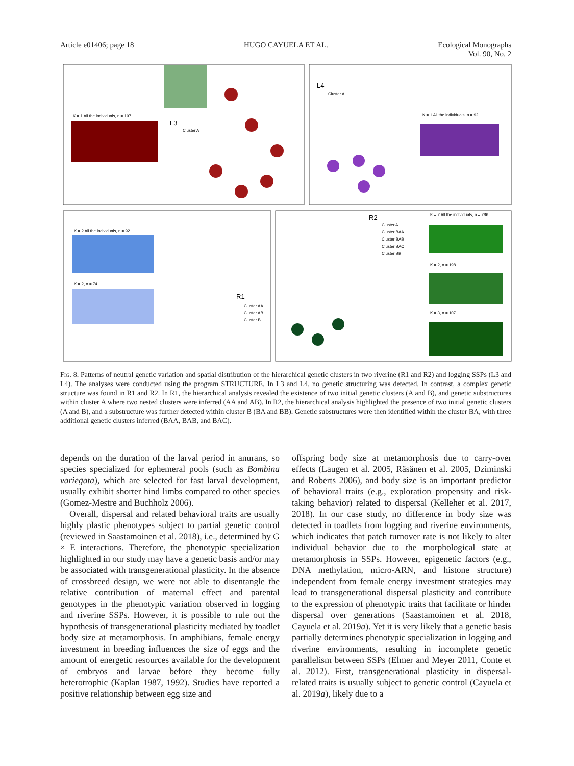Article e01406; page 18 HUGO CAYUELA ET AL. Ecological Monographs
Vol. 90, No. 2
K = 1 All the individuals, n = 197
L3
Cluster A
L4
Cluster A
K = 1 All the individuals, n = 92
K = 2 All the individuals, n = 92
K = 2, n = 74
R1
Cluster AA
Cluster AB
Cluster B
R2
Cluster A
Cluster BAA
Cluster BAB
Cluster BAC
Cluster BB
K = 2 All the individuals, n = 286
K = 2, n = 198
K = 3, n = 107
Fig. 8. Patterns of neutral genetic variation and spatial distribution of the hierarchical genetic clusters in two riverine (R1 and R2) and logging SSPs (L3 and L4). The analyses were conducted using the program STRUCTURE. In L3 and L4, no genetic structuring was detected. In contrast, a complex genetic structure was found in R1 and R2. In R1, the hierarchical analysis revealed the existence of two initial genetic clusters (A and B), and genetic substructures within cluster A where two nested clusters were inferred (AA and AB). In R2, the hierarchical analysis highlighted the presence of two initial genetic clusters (A and B), and a substructure was further detected within cluster B (BA and BB). Genetic substructures were then identified within the cluster BA, with three additional genetic clusters inferred (BAA, BAB, and BAC).
depends on the duration of the larval period in anurans, so species specialized for ephemeral pools (such as Bombina variegata), which are selected for fast larval development, usually exhibit shorter hind limbs compared to other species (Gomez-Mestre and Buchholz 2006).
Overall, dispersal and related behavioral traits are usually highly plastic phenotypes subject to partial genetic control (reviewed in Saastamoinen et al. 2018), i.e., determined by G × E interactions. Therefore, the phenotypic specialization highlighted in our study may have a genetic basis and/or may be associated with transgenerational plasticity. In the absence of crossbreed design, we were not able to disentangle the relative contribution of maternal effect and parental genotypes in the phenotypic variation observed in logging and riverine SSPs. However, it is possible to rule out the hypothesis of transgenerational plasticity mediated by toadlet body size at metamorphosis. In amphibians, female energy investment in breeding influences the size of eggs and the amount of energetic resources available for the development of embryos and larvae before they become fully heterotrophic (Kaplan 1987, 1992). Studies have reported a positive relationship between egg size and
offspring body size at metamorphosis due to carry-over effects (Laugen et al. 2005, Räsänen et al. 2005, Dziminski and Roberts 2006), and body size is an important predictor of behavioral traits (e.g., exploration propensity and risk-taking behavior) related to dispersal (Kelleher et al. 2017, 2018). In our case study, no difference in body size was detected in toadlets from logging and riverine environments, which indicates that patch turnover rate is not likely to alter individual behavior due to the morphological state at metamorphosis in SSPs. However, epigenetic factors (e.g., DNA methylation, micro-ARN, and histone structure) independent from female energy investment strategies may lead to transgenerational dispersal plasticity and contribute to the expression of phenotypic traits that facilitate or hinder dispersal over generations (Saastamoinen et al. 2018, Cayuela et al. 2019a). Yet it is very likely that a genetic basis partially determines phenotypic specialization in logging and riverine environments, resulting in incomplete genetic parallelism between SSPs (Elmer and Meyer 2011, Conte et al. 2012). First, transgenerational plasticity in dispersal-related traits is usually subject to genetic control (Cayuela et al. 2019a), likely due to a